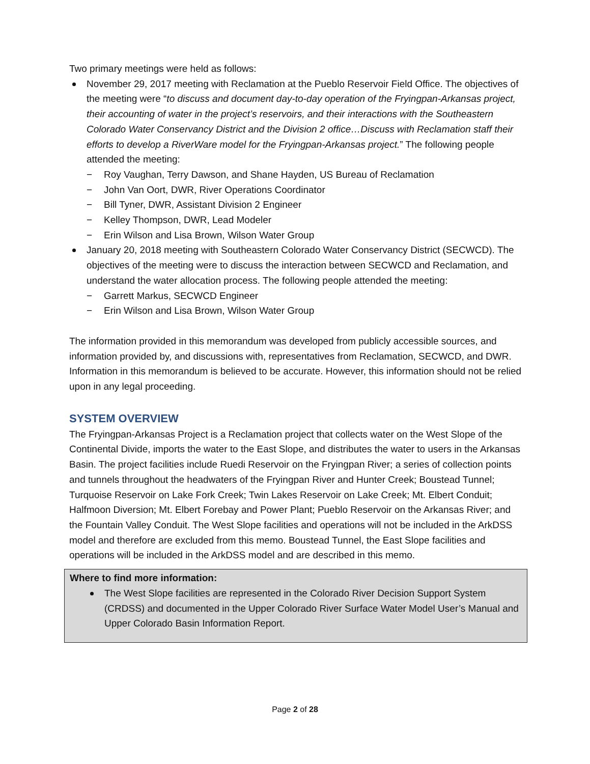Two primary meetings were held as follows:
November 29, 2017 meeting with Reclamation at the Pueblo Reservoir Field Office. The objectives of the meeting were “to discuss and document day-to-day operation of the Fryingpan-Arkansas project, their accounting of water in the project’s reservoirs, and their interactions with the Southeastern Colorado Water Conservancy District and the Division 2 office…Discuss with Reclamation staff their efforts to develop a RiverWare model for the Fryingpan-Arkansas project.” The following people attended the meeting:
− Roy Vaughan, Terry Dawson, and Shane Hayden, US Bureau of Reclamation
− John Van Oort, DWR, River Operations Coordinator
− Bill Tyner, DWR, Assistant Division 2 Engineer
− Kelley Thompson, DWR, Lead Modeler
− Erin Wilson and Lisa Brown, Wilson Water Group
January 20, 2018 meeting with Southeastern Colorado Water Conservancy District (SECWCD). The objectives of the meeting were to discuss the interaction between SECWCD and Reclamation, and understand the water allocation process. The following people attended the meeting:
− Garrett Markus, SECWCD Engineer
− Erin Wilson and Lisa Brown, Wilson Water Group
The information provided in this memorandum was developed from publicly accessible sources, and information provided by, and discussions with, representatives from Reclamation, SECWCD, and DWR. Information in this memorandum is believed to be accurate. However, this information should not be relied upon in any legal proceeding.
SYSTEM OVERVIEW
The Fryingpan-Arkansas Project is a Reclamation project that collects water on the West Slope of the Continental Divide, imports the water to the East Slope, and distributes the water to users in the Arkansas Basin. The project facilities include Ruedi Reservoir on the Fryingpan River; a series of collection points and tunnels throughout the headwaters of the Fryingpan River and Hunter Creek; Boustead Tunnel; Turquoise Reservoir on Lake Fork Creek; Twin Lakes Reservoir on Lake Creek; Mt. Elbert Conduit; Halfmoon Diversion; Mt. Elbert Forebay and Power Plant; Pueblo Reservoir on the Arkansas River; and the Fountain Valley Conduit. The West Slope facilities and operations will not be included in the ArkDSS model and therefore are excluded from this memo. Boustead Tunnel, the East Slope facilities and operations will be included in the ArkDSS model and are described in this memo.
Where to find more information:
The West Slope facilities are represented in the Colorado River Decision Support System (CRDSS) and documented in the Upper Colorado River Surface Water Model User’s Manual and Upper Colorado Basin Information Report.
Page 2 of 28